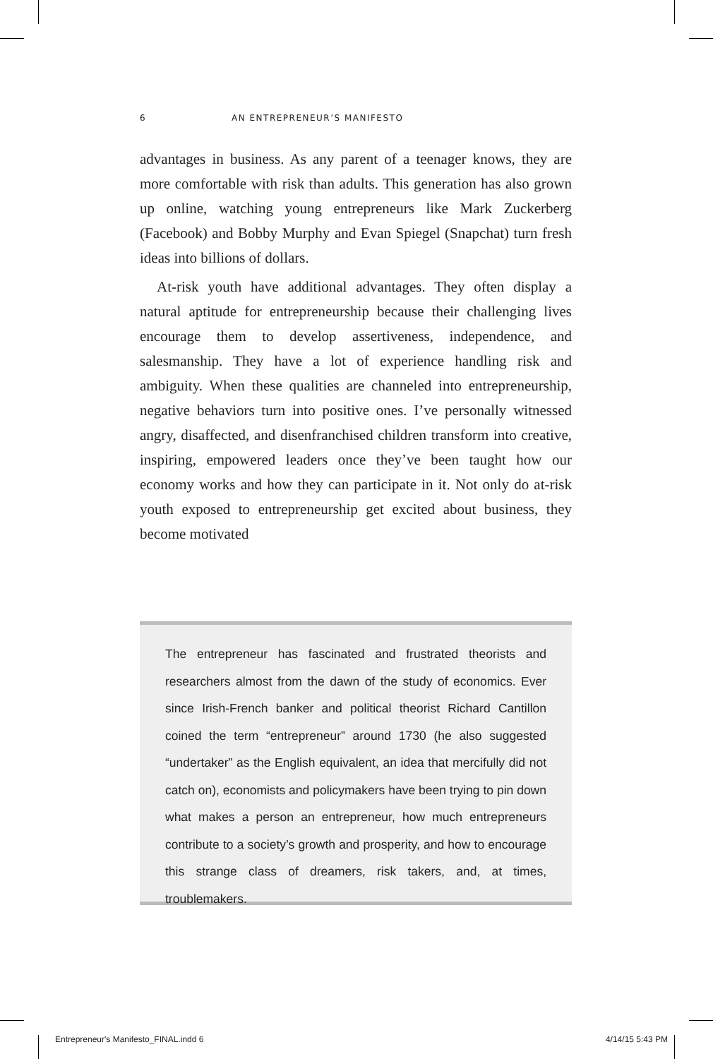6 AN ENTREPRENEUR’S MANIFESTO
advantages in business. As any parent of a teenager knows, they are more comfortable with risk than adults. This generation has also grown up online, watching young entrepreneurs like Mark Zuckerberg (Facebook) and Bobby Murphy and Evan Spiegel (Snapchat) turn fresh ideas into billions of dollars.
At-risk youth have additional advantages. They often display a natural aptitude for entrepreneurship because their challenging lives encourage them to develop assertiveness, independence, and salesmanship. They have a lot of experience handling risk and ambiguity. When these qualities are channeled into entrepreneurship, negative behaviors turn into positive ones. I’ve personally witnessed angry, disaffected, and disenfranchised children transform into creative, inspiring, empowered leaders once they’ve been taught how our economy works and how they can participate in it. Not only do at-risk youth exposed to entrepreneurship get excited about business, they become motivated
The entrepreneur has fascinated and frustrated theorists and researchers almost from the dawn of the study of economics. Ever since Irish-French banker and political theorist Richard Cantillon coined the term “entrepreneur” around 1730 (he also suggested “undertaker” as the English equivalent, an idea that mercifully did not catch on), economists and policymakers have been trying to pin down what makes a person an entrepreneur, how much entrepreneurs contribute to a society’s growth and prosperity, and how to encourage this strange class of dreamers, risk takers, and, at times, troublemakers.
Entrepreneur's Manifesto_FINAL.indd 6 4/14/15 5:43 PM